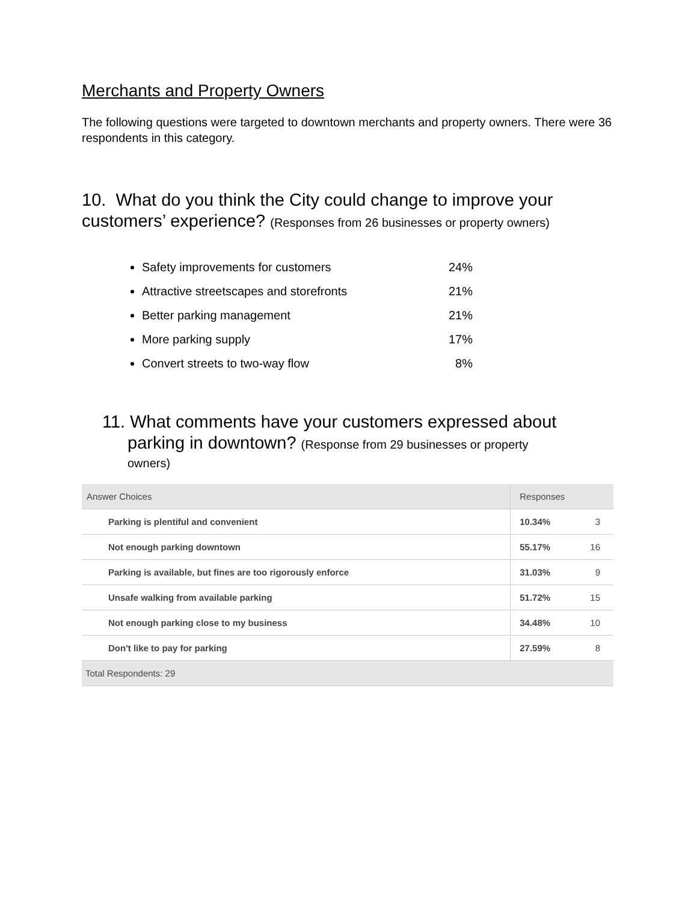Merchants and Property Owners
The following questions were targeted to downtown merchants and property owners. There were 36 respondents in this category.
10. What do you think the City could change to improve your customers’ experience? (Responses from 26 businesses or property owners)
Safety improvements for customers 24%
Attractive streetscapes and storefronts 21%
Better parking management 21%
More parking supply 17%
Convert streets to two-way flow 8%
11. What comments have your customers expressed about
parking in downtown? (Response from 29 businesses or property
owners)
| Answer Choices | Responses | |
| --- | --- | --- |
| Parking is plentiful and convenient | 10.34% | 3 |
| Not enough parking downtown | 55.17% | 16 |
| Parking is available, but fines are too rigorously enforce | 31.03% | 9 |
| Unsafe walking from available parking | 51.72% | 15 |
| Not enough parking close to my business | 34.48% | 10 |
| Don't like to pay for parking | 27.59% | 8 |
| Total Respondents: 29 | | |